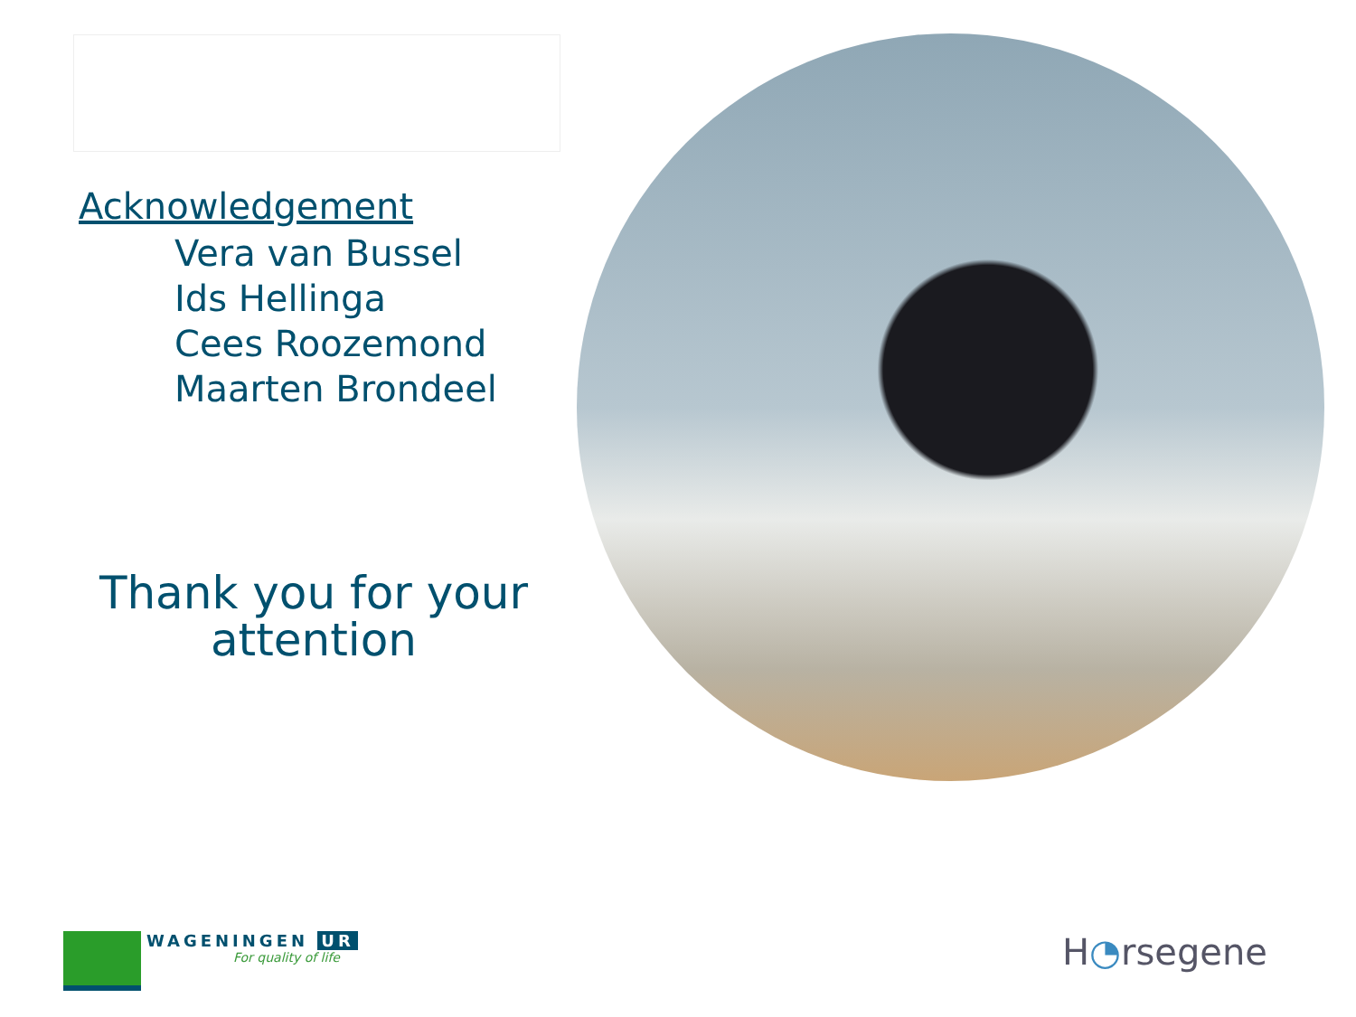Acknowledgement
Vera van Bussel
Ids Hellinga
Cees Roozemond
Maarten Brondeel
Thank you for your
attention
WAGENINGEN UR
For quality of life
H◔rsegene